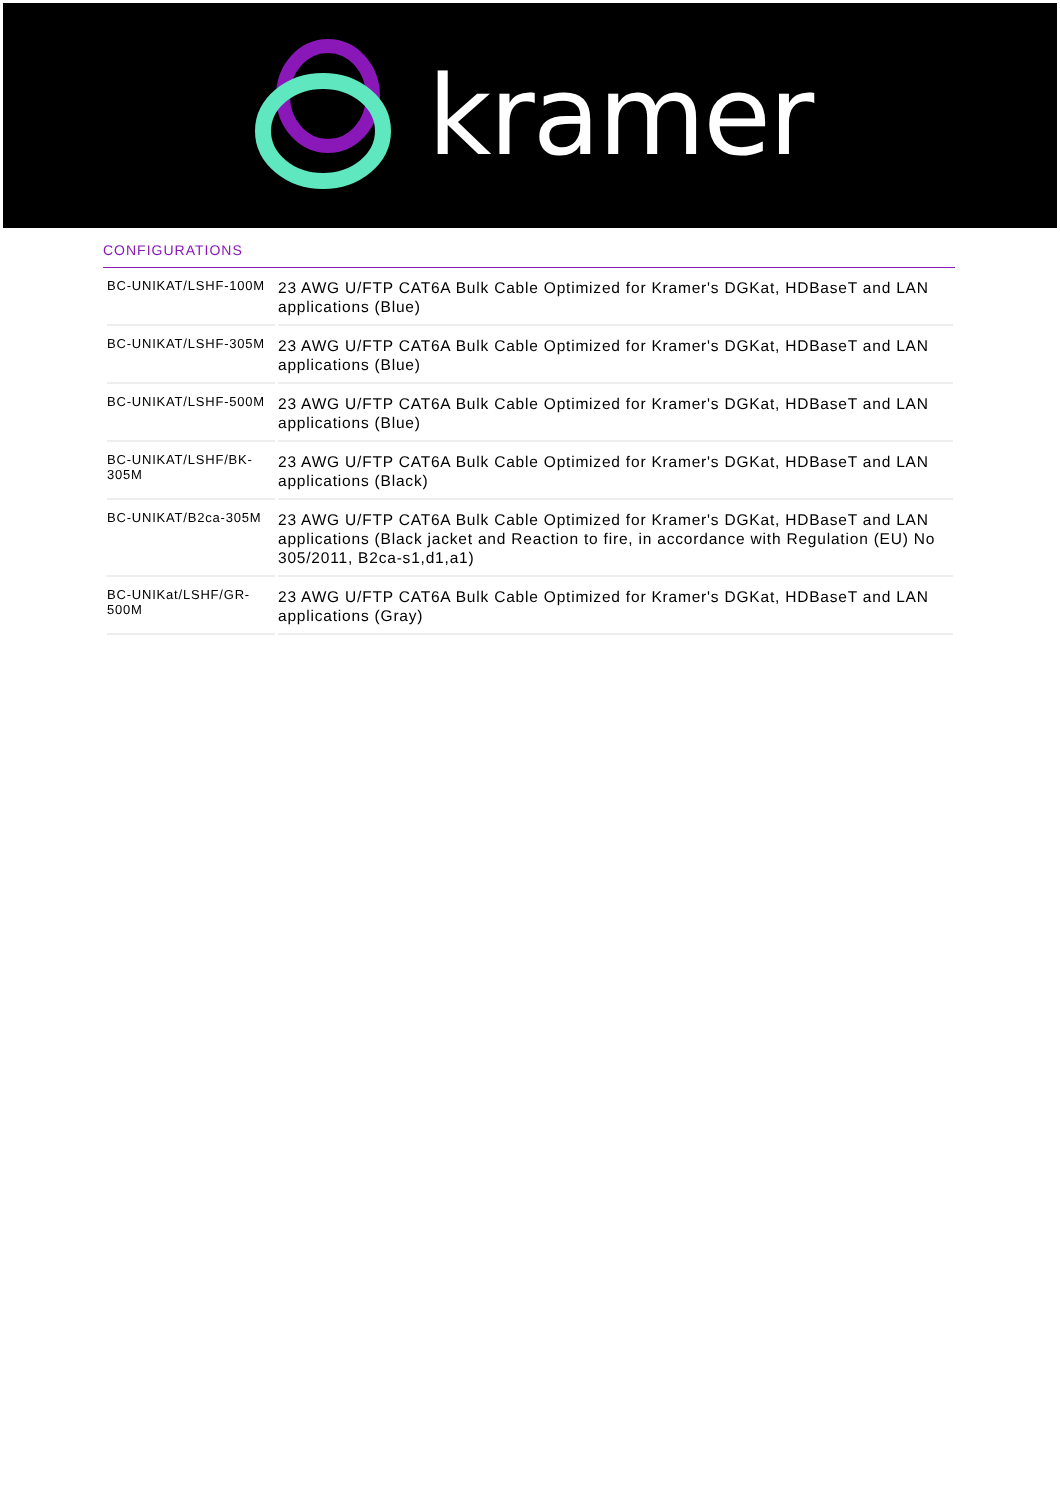kramer
CONFIGURATIONS
| BC-UNIKAT/LSHF-100M | 23 AWG U/FTP CAT6A Bulk Cable Optimized for Kramer's DGKat, HDBaseT and LAN applications (Blue) |
| BC-UNIKAT/LSHF-305M | 23 AWG U/FTP CAT6A Bulk Cable Optimized for Kramer's DGKat, HDBaseT and LAN applications (Blue) |
| BC-UNIKAT/LSHF-500M | 23 AWG U/FTP CAT6A Bulk Cable Optimized for Kramer's DGKat, HDBaseT and LAN applications (Blue) |
| BC-UNIKAT/LSHF/BK-305M | 23 AWG U/FTP CAT6A Bulk Cable Optimized for Kramer's DGKat, HDBaseT and LAN applications (Black) |
| BC-UNIKAT/B2ca-305M | 23 AWG U/FTP CAT6A Bulk Cable Optimized for Kramer's DGKat, HDBaseT and LAN applications (Black jacket and Reaction to fire, in accordance with Regulation (EU) No 305/2011, B2ca-s1,d1,a1) |
| BC-UNIKat/LSHF/GR-500M | 23 AWG U/FTP CAT6A Bulk Cable Optimized for Kramer's DGKat, HDBaseT and LAN applications (Gray) |